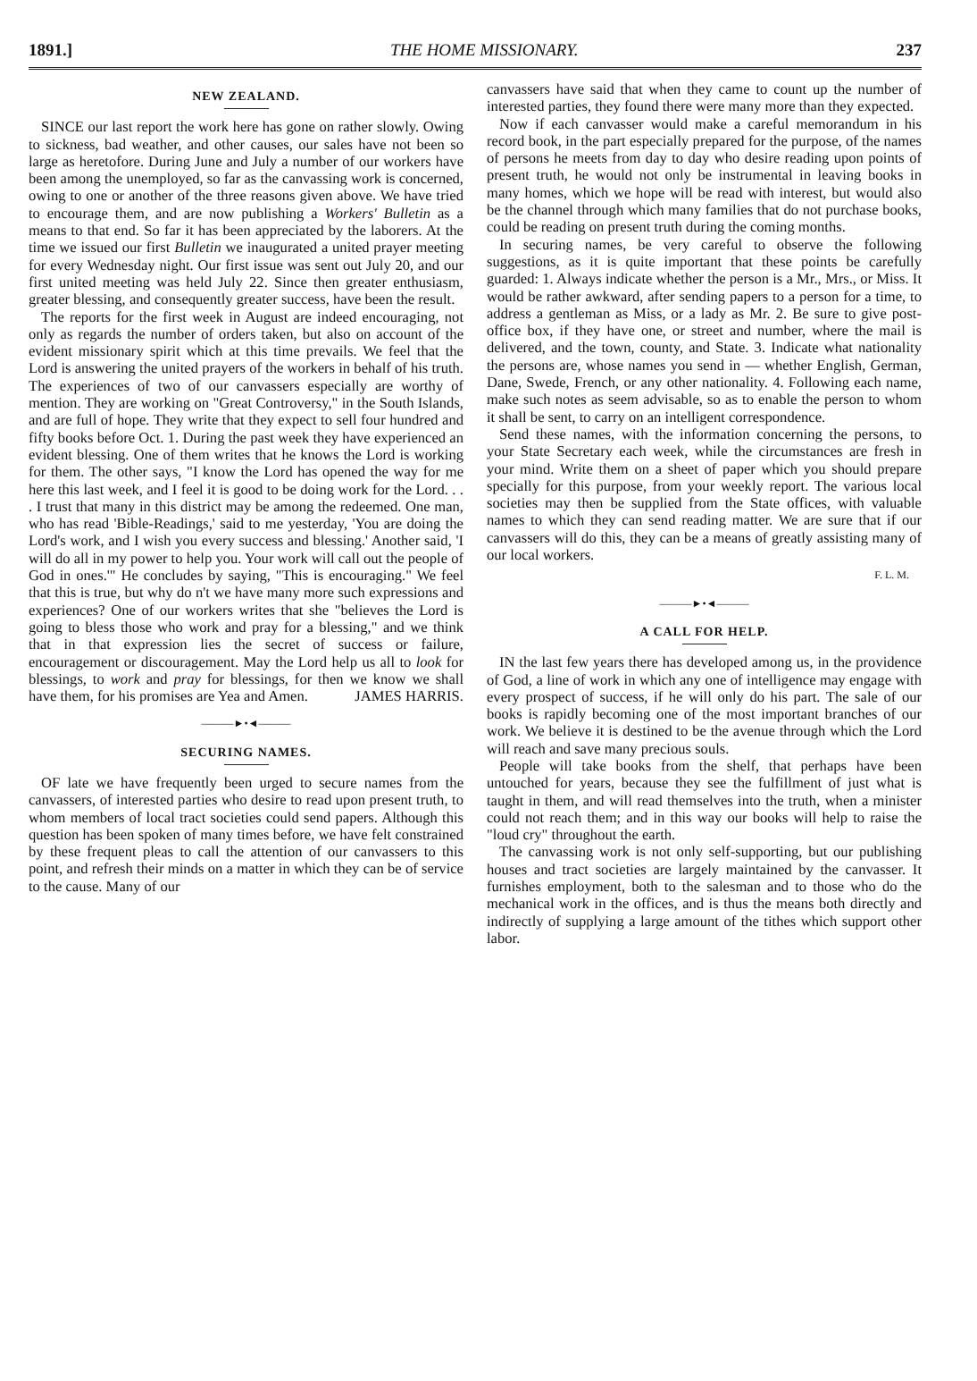1891.] THE HOME MISSIONARY. 237
NEW ZEALAND.
SINCE our last report the work here has gone on rather slowly. Owing to sickness, bad weather, and other causes, our sales have not been so large as heretofore. During June and July a number of our workers have been among the unemployed, so far as the canvassing work is concerned, owing to one or another of the three reasons given above. We have tried to encourage them, and are now publishing a Workers' Bulletin as a means to that end. So far it has been appreciated by the laborers. At the time we issued our first Bulletin we inaugurated a united prayer meeting for every Wednesday night. Our first issue was sent out July 20, and our first united meeting was held July 22. Since then greater enthusiasm, greater blessing, and consequently greater success, have been the result.
The reports for the first week in August are indeed encouraging, not only as regards the number of orders taken, but also on account of the evident missionary spirit which at this time prevails. We feel that the Lord is answering the united prayers of the workers in behalf of his truth. The experiences of two of our canvassers especially are worthy of mention. They are working on "Great Controversy," in the South Islands, and are full of hope. They write that they expect to sell four hundred and fifty books before Oct. 1. During the past week they have experienced an evident blessing. One of them writes that he knows the Lord is working for them. The other says, "I know the Lord has opened the way for me here this last week, and I feel it is good to be doing work for the Lord. . . . I trust that many in this district may be among the redeemed. One man, who has read 'Bible-Readings,' said to me yesterday, 'You are doing the Lord's work, and I wish you every success and blessing.' Another said, 'I will do all in my power to help you. Your work will call out the people of God in ones.'" He concludes by saying, "This is encouraging." We feel that this is true, but why do n't we have many more such expressions and experiences? One of our workers writes that she "believes the Lord is going to bless those who work and pray for a blessing," and we think that in that expression lies the secret of success or failure, encouragement or discouragement. May the Lord help us all to look for blessings, to work and pray for blessings, for then we know we shall have them, for his promises are Yea and Amen. JAMES HARRIS.
———►•◄———
SECURING NAMES.
OF late we have frequently been urged to secure names from the canvassers, of interested parties who desire to read upon present truth, to whom members of local tract societies could send papers. Although this question has been spoken of many times before, we have felt constrained by these frequent pleas to call the attention of our canvassers to this point, and refresh their minds on a matter in which they can be of service to the cause. Many of our
canvassers have said that when they came to count up the number of interested parties, they found there were many more than they expected.
Now if each canvasser would make a careful memorandum in his record book, in the part especially prepared for the purpose, of the names of persons he meets from day to day who desire reading upon points of present truth, he would not only be instrumental in leaving books in many homes, which we hope will be read with interest, but would also be the channel through which many families that do not purchase books, could be reading on present truth during the coming months.
In securing names, be very careful to observe the following suggestions, as it is quite important that these points be carefully guarded: 1. Always indicate whether the person is a Mr., Mrs., or Miss. It would be rather awkward, after sending papers to a person for a time, to address a gentleman as Miss, or a lady as Mr. 2. Be sure to give post-office box, if they have one, or street and number, where the mail is delivered, and the town, county, and State. 3. Indicate what nationality the persons are, whose names you send in — whether English, German, Dane, Swede, French, or any other nationality. 4. Following each name, make such notes as seem advisable, so as to enable the person to whom it shall be sent, to carry on an intelligent correspondence.
Send these names, with the information concerning the persons, to your State Secretary each week, while the circumstances are fresh in your mind. Write them on a sheet of paper which you should prepare specially for this purpose, from your weekly report. The various local societies may then be supplied from the State offices, with valuable names to which they can send reading matter. We are sure that if our canvassers will do this, they can be a means of greatly assisting many of our local workers.
F. L. M.
———►•◄———
A CALL FOR HELP.
IN the last few years there has developed among us, in the providence of God, a line of work in which any one of intelligence may engage with every prospect of success, if he will only do his part. The sale of our books is rapidly becoming one of the most important branches of our work. We believe it is destined to be the avenue through which the Lord will reach and save many precious souls.
People will take books from the shelf, that perhaps have been untouched for years, because they see the fulfillment of just what is taught in them, and will read themselves into the truth, when a minister could not reach them; and in this way our books will help to raise the "loud cry" throughout the earth.
The canvassing work is not only self-supporting, but our publishing houses and tract societies are largely maintained by the canvasser. It furnishes employment, both to the salesman and to those who do the mechanical work in the offices, and is thus the means both directly and indirectly of supplying a large amount of the tithes which support other labor.